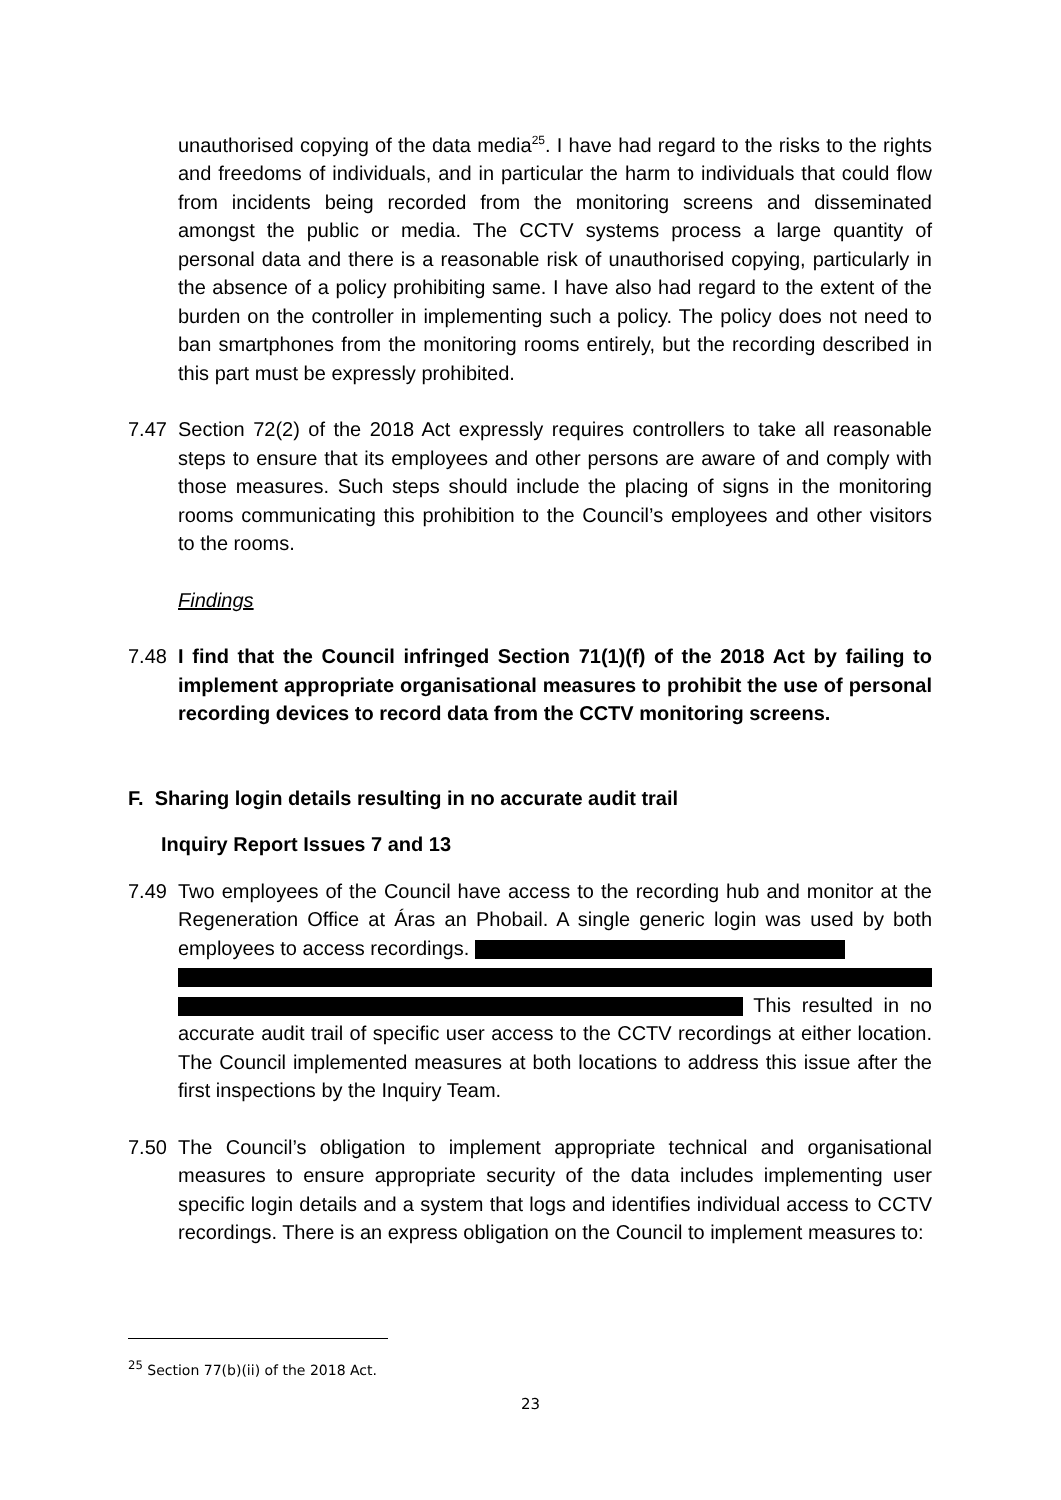unauthorised copying of the data media<sup>25</sup>. I have had regard to the risks to the rights and freedoms of individuals, and in particular the harm to individuals that could flow from incidents being recorded from the monitoring screens and disseminated amongst the public or media. The CCTV systems process a large quantity of personal data and there is a reasonable risk of unauthorised copying, particularly in the absence of a policy prohibiting same. I have also had regard to the extent of the burden on the controller in implementing such a policy. The policy does not need to ban smartphones from the monitoring rooms entirely, but the recording described in this part must be expressly prohibited.
7.47 Section 72(2) of the 2018 Act expressly requires controllers to take all reasonable steps to ensure that its employees and other persons are aware of and comply with those measures. Such steps should include the placing of signs in the monitoring rooms communicating this prohibition to the Council’s employees and other visitors to the rooms.
Findings
7.48 I find that the Council infringed Section 71(1)(f) of the 2018 Act by failing to implement appropriate organisational measures to prohibit the use of personal recording devices to record data from the CCTV monitoring screens.
F. Sharing login details resulting in no accurate audit trail
Inquiry Report Issues 7 and 13
7.49 Two employees of the Council have access to the recording hub and monitor at the Regeneration Office at Áras an Phobail. A single generic login was used by both employees to access recordings.
This resulted in no accurate audit trail of specific user access to the CCTV recordings at either location. The Council implemented measures at both locations to address this issue after the first inspections by the Inquiry Team.
7.50 The Council’s obligation to implement appropriate technical and organisational measures to ensure appropriate security of the data includes implementing user specific login details and a system that logs and identifies individual access to CCTV recordings. There is an express obligation on the Council to implement measures to:
<sup>25</sup> Section 77(b)(ii) of the 2018 Act.
23